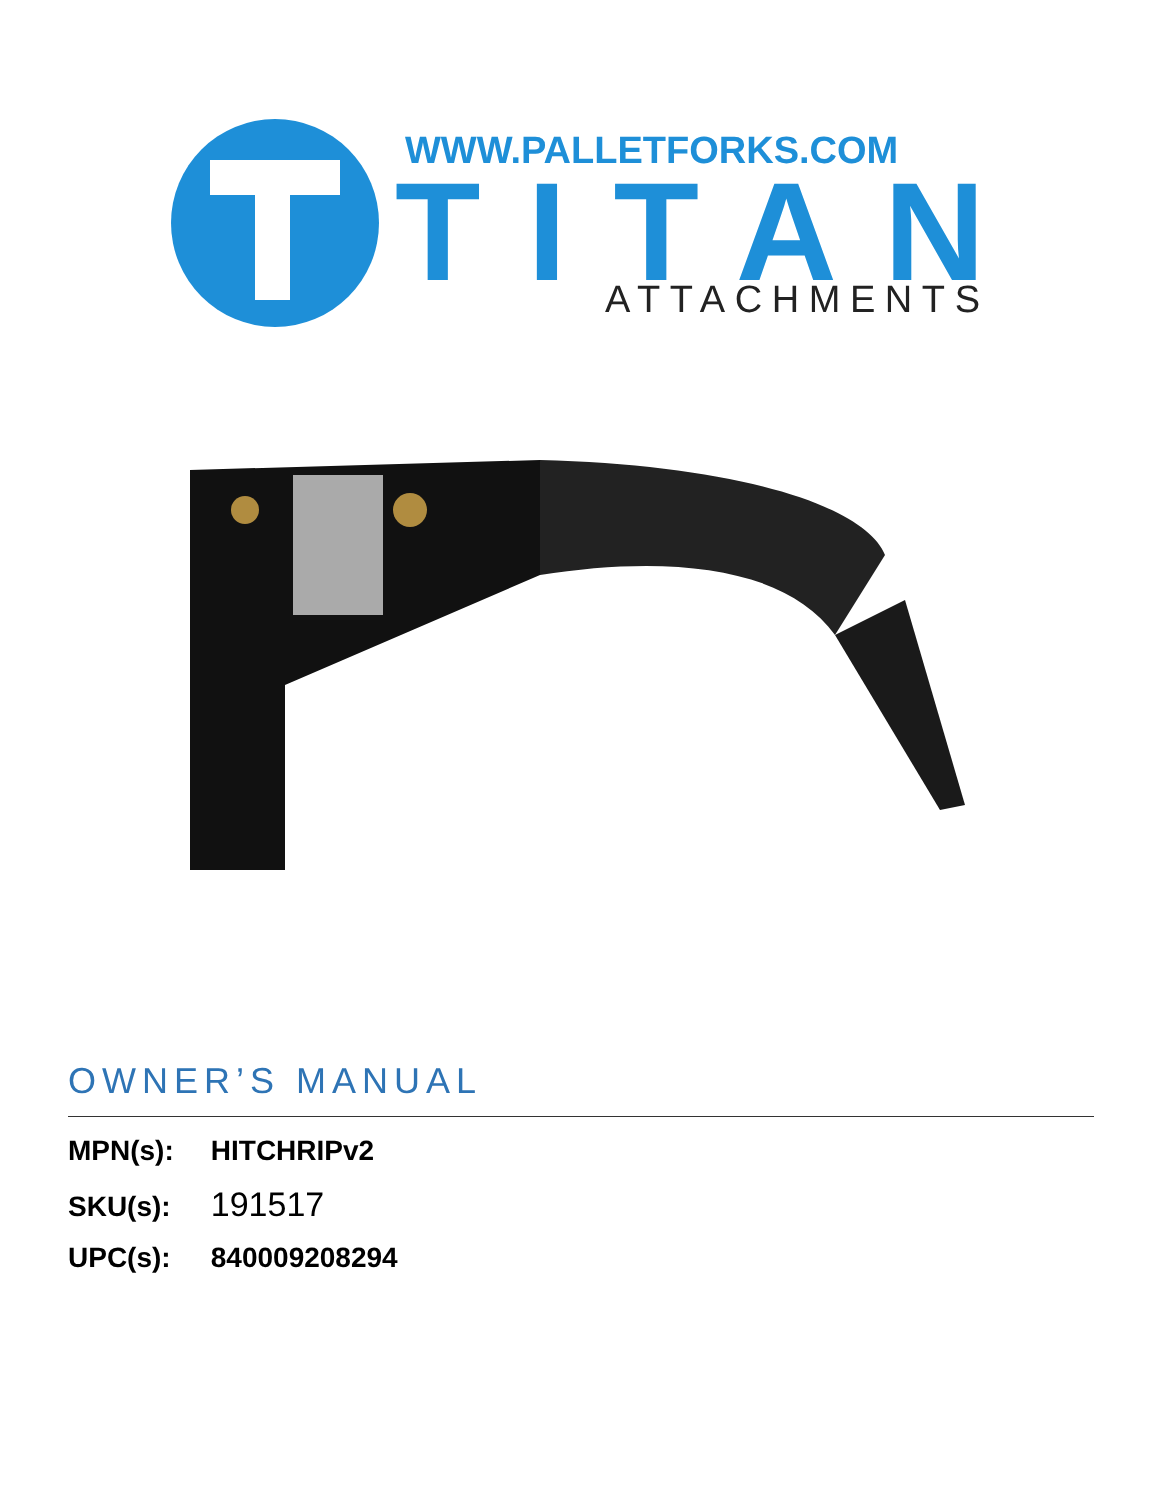WWW.PALLETFORKS.COM
TITAN
ATTACHMENTS
OWNER’S MANUAL
MPN(s): HITCHRIPv2
SKU(s): 191517
UPC(s): 840009208294